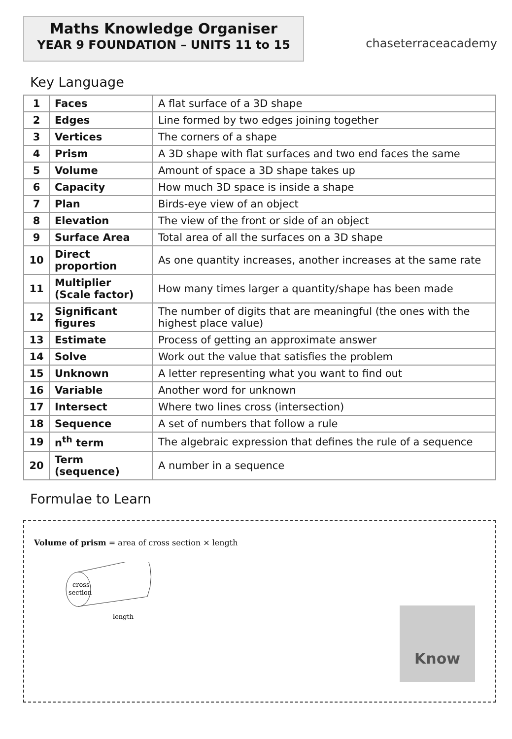Maths Knowledge Organiser
YEAR 9 FOUNDATION – UNITS 11 to 15
chaseterraceacademy
Key Language
| 1 | Faces | A flat surface of a 3D shape |
| 2 | Edges | Line formed by two edges joining together |
| 3 | Vertices | The corners of a shape |
| 4 | Prism | A 3D shape with flat surfaces and two end faces the same |
| 5 | Volume | Amount of space a 3D shape takes up |
| 6 | Capacity | How much 3D space is inside a shape |
| 7 | Plan | Birds-eye view of an object |
| 8 | Elevation | The view of the front or side of an object |
| 9 | Surface Area | Total area of all the surfaces on a 3D shape |
| 10 | Direct proportion | As one quantity increases, another increases at the same rate |
| 11 | Multiplier (Scale factor) | How many times larger a quantity/shape has been made |
| 12 | Significant figures | The number of digits that are meaningful (the ones with the highest place value) |
| 13 | Estimate | Process of getting an approximate answer |
| 14 | Solve | Work out the value that satisfies the problem |
| 15 | Unknown | A letter representing what you want to find out |
| 16 | Variable | Another word for unknown |
| 17 | Intersect | Where two lines cross (intersection) |
| 18 | Sequence | A set of numbers that follow a rule |
| 19 | n<sup>th</sup> term | The algebraic expression that defines the rule of a sequence |
| 20 | Term (sequence) | A number in a sequence |
Formulae to Learn
Volume of prism = area of cross section × length
cross
section
length
Know